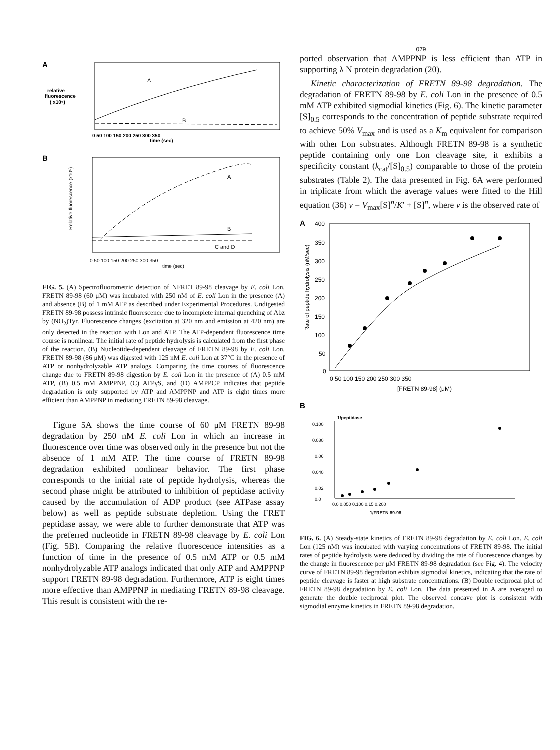A
relative
fluorescence
( x10⁵)
A
B
0 50 100 150 200 250 300 350
time (sec)
B
Relative fluorescence (x10⁵)
A
B
C and D
0 50 100 150 200 250 300 350
time (sec)
FIG. 5. (A) Spectrofluorometric detection of NFRET 89-98 cleavage by E. coli Lon. FRETN 89-98 (60 μM) was incubated with 250 nM of E. coli Lon in the presence (A) and absence (B) of 1 mM ATP as described under Experimental Procedures. Undigested FRETN 89-98 possess intrinsic fluorescence due to incomplete internal quenching of Abz by (NO<sub>2</sub>)Tyr. Fluorescence changes (excitation at 320 nm and emission at 420 nm) are only detected in the reaction with Lon and ATP. The ATP-dependent fluorescence time course is nonlinear. The initial rate of peptide hydrolysis is calculated from the first phase of the reaction. (B) Nucleotide-dependent cleavage of FRETN 89-98 by E. coli Lon. FRETN 89-98 (86 μM) was digested with 125 nM E. coli Lon at 37°C in the presence of ATP or nonhydrolyzable ATP analogs. Comparing the time courses of fluorescence change due to FRETN 89-98 digestion by E. coli Lon in the presence of (A) 0.5 mM ATP, (B) 0.5 mM AMPPNP, (C) ATPγS, and (D) AMPPCP indicates that peptide degradation is only supported by ATP and AMPPNP and ATP is eight times more efficient than AMPPNP in mediating FRETN 89-98 cleavage.
Figure 5A shows the time course of 60 μM FRETN 89-98 degradation by 250 nM E. coli Lon in which an increase in fluorescence over time was observed only in the presence but not the absence of 1 mM ATP. The time course of FRETN 89-98 degradation exhibited nonlinear behavior. The first phase corresponds to the initial rate of peptide hydrolysis, whereas the second phase might be attributed to inhibition of peptidase activity caused by the accumulation of ADP product (see ATPase assay below) as well as peptide substrate depletion. Using the FRET peptidase assay, we were able to further demonstrate that ATP was the preferred nucleotide in FRETN 89-98 cleavage by E. coli Lon (Fig. 5B). Comparing the relative fluorescence intensities as a function of time in the presence of 0.5 mM ATP or 0.5 mM nonhydrolyzable ATP analogs indicated that only ATP and AMPPNP support FRETN 89-98 degradation. Furthermore, ATP is eight times more effective than AMPPNP in mediating FRETN 89-98 cleavage. This result is consistent with the re-
079
ported observation that AMPPNP is less efficient than ATP in supporting λ N protein degradation (20).
Kinetic characterization of FRETN 89-98 degradation. The degradation of FRETN 89-98 by E. coli Lon in the presence of 0.5 mM ATP exhibited sigmodial kinetics (Fig. 6). The kinetic parameter [S]<sub>0.5</sub> corresponds to the concentration of peptide substrate required to achieve 50% V<sub>max</sub> and is used as a K<sub>m</sub> equivalent for comparison with other Lon substrates. Although FRETN 89-98 is a synthetic peptide containing only one Lon cleavage site, it exhibits a specificity constant (k<sub>cat</sub>/[S]<sub>0.5</sub>) comparable to those of the protein substrates (Table 2). The data presented in Fig. 6A were performed in triplicate from which the average values were fitted to the Hill equation (36) v = V<sub>max</sub>[S]<sup>n</sup>/K′ + [S]<sup>n</sup>, where v is the observed rate of
A
Rate of peptide hydrolysis (nM/sec)
400
350
300
250
200
150
100
50
0
0 50 100 150 200 250 300 350
[FRETN 89-98] (μM)
B
1/peptidase
0.100
0.080
0.06
0.040
0.02
0.0
0.0 0.050 0.100 0.15 0.200
1/FRETN 89-98
FIG. 6. (A) Steady-state kinetics of FRETN 89-98 degradation by E. coli Lon. E. coli Lon (125 nM) was incubated with varying concentrations of FRETN 89-98. The initial rates of peptide hydrolysis were deduced by dividing the rate of fluorescence changes by the change in fluorescence per μM FRETN 89-98 degradation (see Fig. 4). The velocity curve of FRETN 89-98 degradation exhibits sigmodial kinetics, indicating that the rate of peptide cleavage is faster at high substrate concentrations. (B) Double reciprocal plot of FRETN 89-98 degradation by E. coli Lon. The data presented in A are averaged to generate the double reciprocal plot. The observed concave plot is consistent with sigmodial enzyme kinetics in FRETN 89-98 degradation.